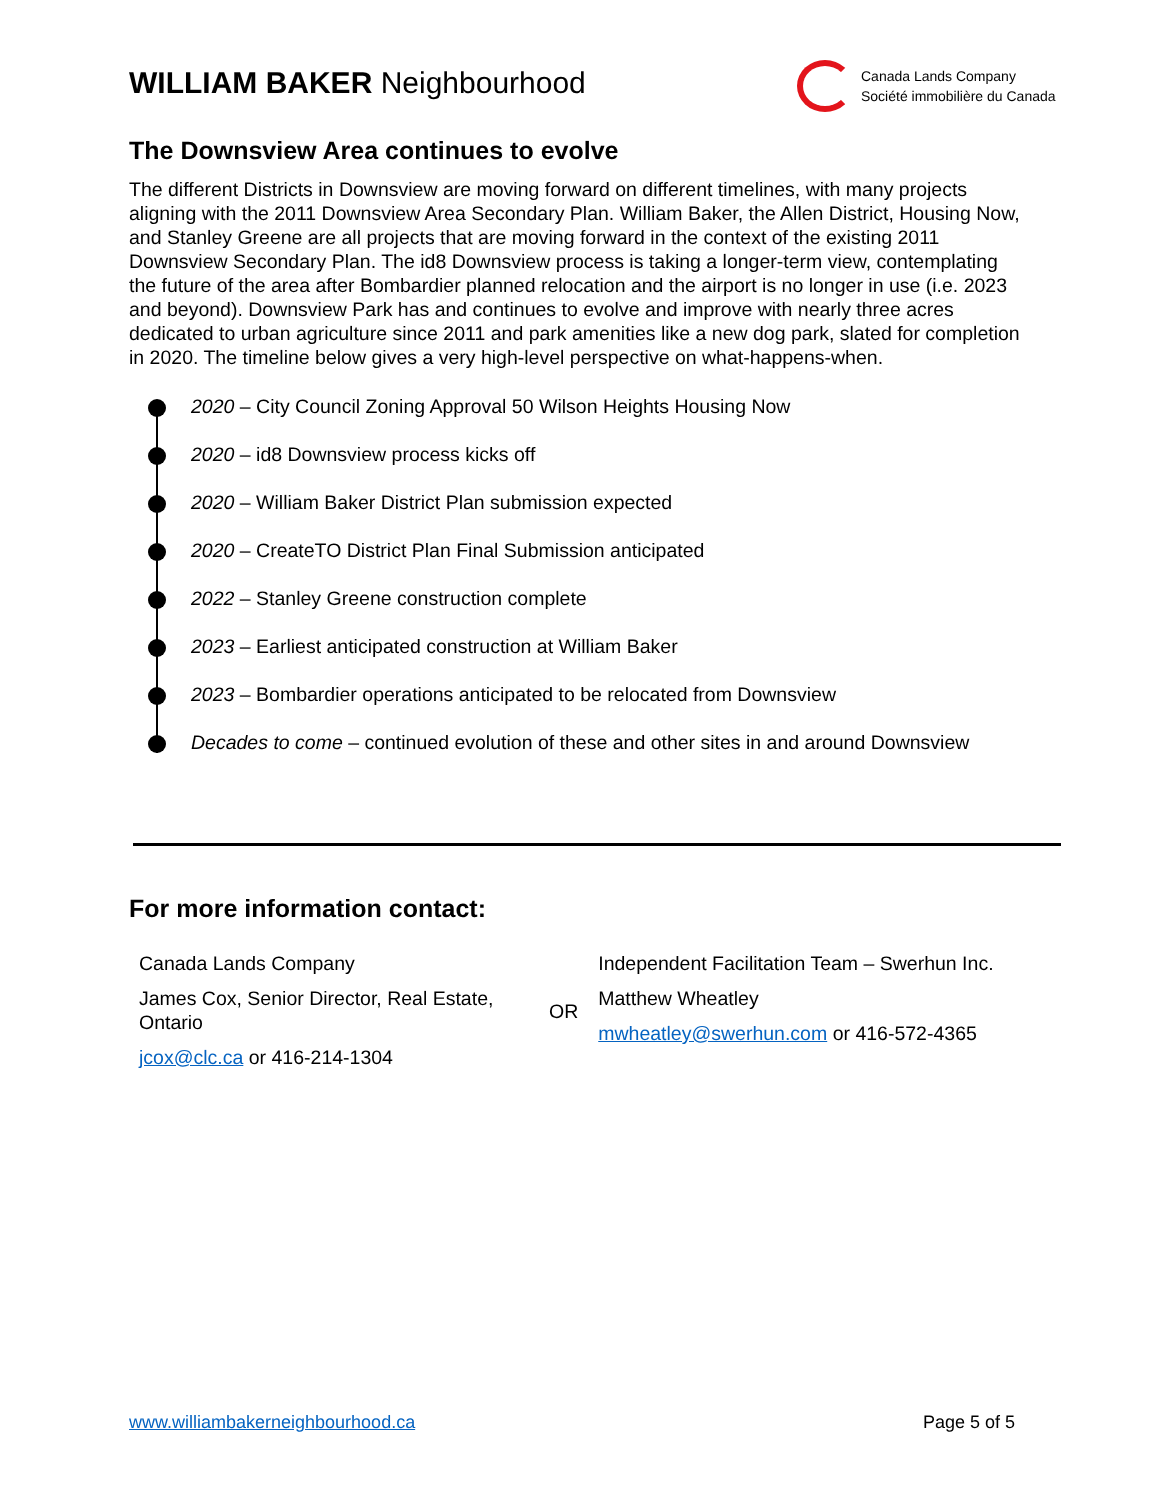WILLIAM BAKER Neighbourhood
Canada Lands Company
Société immobilière du Canada
The Downsview Area continues to evolve
The different Districts in Downsview are moving forward on different timelines, with many projects aligning with the 2011 Downsview Area Secondary Plan. William Baker, the Allen District, Housing Now, and Stanley Greene are all projects that are moving forward in the context of the existing 2011 Downsview Secondary Plan. The id8 Downsview process is taking a longer-term view, contemplating the future of the area after Bombardier planned relocation and the airport is no longer in use (i.e. 2023 and beyond). Downsview Park has and continues to evolve and improve with nearly three acres dedicated to urban agriculture since 2011 and park amenities like a new dog park, slated for completion in 2020. The timeline below gives a very high-level perspective on what-happens-when.
2020 – City Council Zoning Approval 50 Wilson Heights Housing Now
2020 – id8 Downsview process kicks off
2020 – William Baker District Plan submission expected
2020 – CreateTO District Plan Final Submission anticipated
2022 – Stanley Greene construction complete
2023 – Earliest anticipated construction at William Baker
2023 – Bombardier operations anticipated to be relocated from Downsview
Decades to come – continued evolution of these and other sites in and around Downsview
For more information contact:
| Canada Lands Company James Cox, Senior Director, Real Estate, Ontario jcox@clc.ca or 416-214-1304 | OR | Independent Facilitation Team – Swerhun Inc. Matthew Wheatley mwheatley@swerhun.com or 416-572-4365 |
www.williambakerneighbourhood.ca Page 5 of 5